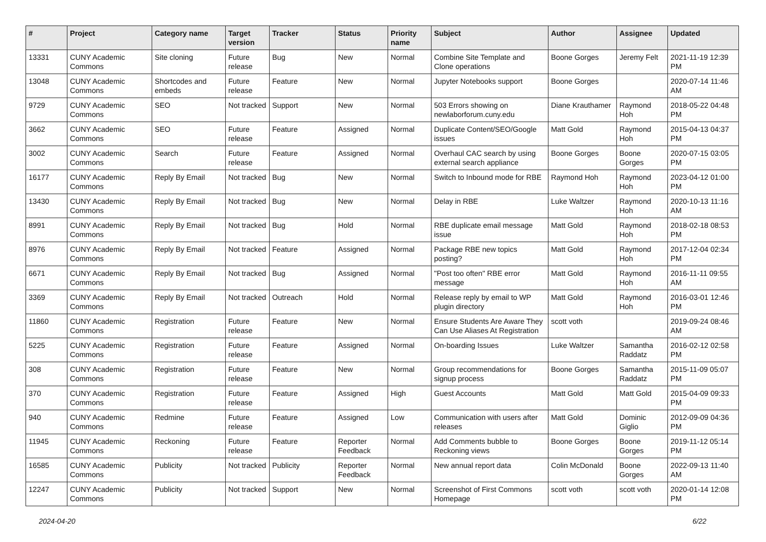| # | Project | Category name | Target version | Tracker | Status | Priority name | Subject | Author | Assignee | Updated |
| --- | --- | --- | --- | --- | --- | --- | --- | --- | --- | --- |
| 13331 | CUNY Academic Commons | Site cloning | Future release | Bug | New | Normal | Combine Site Template and Clone operations | Boone Gorges | Jeremy Felt | 2021-11-19 12:39 PM |
| 13048 | CUNY Academic Commons | Shortcodes and embeds | Future release | Feature | New | Normal | Jupyter Notebooks support | Boone Gorges | | 2020-07-14 11:46 AM |
| 9729 | CUNY Academic Commons | SEO | Not tracked | Support | New | Normal | 503 Errors showing on newlaborforum.cuny.edu | Diane Krauthamer | Raymond Hoh | 2018-05-22 04:48 PM |
| 3662 | CUNY Academic Commons | SEO | Future release | Feature | Assigned | Normal | Duplicate Content/SEO/Google issues | Matt Gold | Raymond Hoh | 2015-04-13 04:37 PM |
| 3002 | CUNY Academic Commons | Search | Future release | Feature | Assigned | Normal | Overhaul CAC search by using external search appliance | Boone Gorges | Boone Gorges | 2020-07-15 03:05 PM |
| 16177 | CUNY Academic Commons | Reply By Email | Not tracked | Bug | New | Normal | Switch to Inbound mode for RBE | Raymond Hoh | Raymond Hoh | 2023-04-12 01:00 PM |
| 13430 | CUNY Academic Commons | Reply By Email | Not tracked | Bug | New | Normal | Delay in RBE | Luke Waltzer | Raymond Hoh | 2020-10-13 11:16 AM |
| 8991 | CUNY Academic Commons | Reply By Email | Not tracked | Bug | Hold | Normal | RBE duplicate email message issue | Matt Gold | Raymond Hoh | 2018-02-18 08:53 PM |
| 8976 | CUNY Academic Commons | Reply By Email | Not tracked | Feature | Assigned | Normal | Package RBE new topics posting? | Matt Gold | Raymond Hoh | 2017-12-04 02:34 PM |
| 6671 | CUNY Academic Commons | Reply By Email | Not tracked | Bug | Assigned | Normal | "Post too often" RBE error message | Matt Gold | Raymond Hoh | 2016-11-11 09:55 AM |
| 3369 | CUNY Academic Commons | Reply By Email | Not tracked | Outreach | Hold | Normal | Release reply by email to WP plugin directory | Matt Gold | Raymond Hoh | 2016-03-01 12:46 PM |
| 11860 | CUNY Academic Commons | Registration | Future release | Feature | New | Normal | Ensure Students Are Aware They Can Use Aliases At Registration | scott voth | | 2019-09-24 08:46 AM |
| 5225 | CUNY Academic Commons | Registration | Future release | Feature | Assigned | Normal | On-boarding Issues | Luke Waltzer | Samantha Raddatz | 2016-02-12 02:58 PM |
| 308 | CUNY Academic Commons | Registration | Future release | Feature | New | Normal | Group recommendations for signup process | Boone Gorges | Samantha Raddatz | 2015-11-09 05:07 PM |
| 370 | CUNY Academic Commons | Registration | Future release | Feature | Assigned | High | Guest Accounts | Matt Gold | Matt Gold | 2015-04-09 09:33 PM |
| 940 | CUNY Academic Commons | Redmine | Future release | Feature | Assigned | Low | Communication with users after releases | Matt Gold | Dominic Giglio | 2012-09-09 04:36 PM |
| 11945 | CUNY Academic Commons | Reckoning | Future release | Feature | Reporter Feedback | Normal | Add Comments bubble to Reckoning views | Boone Gorges | Boone Gorges | 2019-11-12 05:14 PM |
| 16585 | CUNY Academic Commons | Publicity | Not tracked | Publicity | Reporter Feedback | Normal | New annual report data | Colin McDonald | Boone Gorges | 2022-09-13 11:40 AM |
| 12247 | CUNY Academic Commons | Publicity | Not tracked | Support | New | Normal | Screenshot of First Commons Homepage | scott voth | scott voth | 2020-01-14 12:08 PM |
2024-04-20 6/22